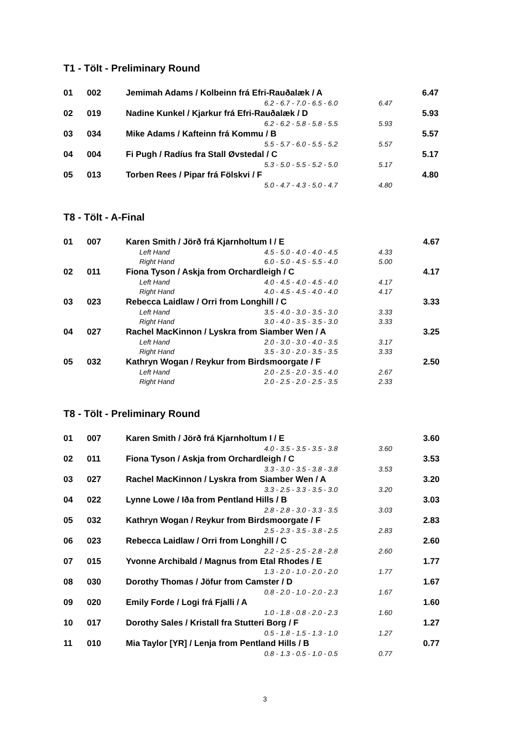T1 - Tölt - Preliminary Round
| 01 | 002 | Jemimah Adams / Kolbeinn frá Efri-Rauðalæk / A | | | 6.47 |
| | | | | 6.2 - 6.7 - 7.0 - 6.5 - 6.0 6.47 | |
| 02 | 019 | Nadine Kunkel / Kjarkur frá Efri-Rauðalæk / D | | | 5.93 |
| | | | | 6.2 - 6.2 - 5.8 - 5.8 - 5.5 5.93 | |
| 03 | 034 | Mike Adams / Kafteinn frá Kommu / B | | | 5.57 |
| | | | | 5.5 - 5.7 - 6.0 - 5.5 - 5.2 5.57 | |
| 04 | 004 | Fi Pugh / Radíus fra Stall Øvstedal / C | | | 5.17 |
| | | | | 5.3 - 5.0 - 5.5 - 5.2 - 5.0 5.17 | |
| 05 | 013 | Torben Rees / Pipar frá Fölskvi / F | | | 4.80 |
| | | | | 5.0 - 4.7 - 4.3 - 5.0 - 4.7 4.80 | |
T8 - Tölt - A-Final
| 01 | 007 | Karen Smith / Jörð frá Kjarnholtum I / E | | | 4.67 |
| | | | Left Hand | 4.5 - 5.0 - 4.0 - 4.0 - 4.5 4.33 | |
| | | | Right Hand | 6.0 - 5.0 - 4.5 - 5.5 - 4.0 5.00 | |
| 02 | 011 | Fiona Tyson / Askja from Orchardleigh / C | | | 4.17 |
| | | | Left Hand | 4.0 - 4.5 - 4.0 - 4.5 - 4.0 4.17 | |
| | | | Right Hand | 4.0 - 4.5 - 4.5 - 4.0 - 4.0 4.17 | |
| 03 | 023 | Rebecca Laidlaw / Orri from Longhill / C | | | 3.33 |
| | | | Left Hand | 3.5 - 4.0 - 3.0 - 3.5 - 3.0 3.33 | |
| | | | Right Hand | 3.0 - 4.0 - 3.5 - 3.5 - 3.0 3.33 | |
| 04 | 027 | Rachel MacKinnon / Lyskra from Siamber Wen / A | | | 3.25 |
| | | | Left Hand | 2.0 - 3.0 - 3.0 - 4.0 - 3.5 3.17 | |
| | | | Right Hand | 3.5 - 3.0 - 2.0 - 3.5 - 3.5 3.33 | |
| 05 | 032 | Kathryn Wogan / Reykur from Birdsmoorgate / F | | | 2.50 |
| | | | Left Hand | 2.0 - 2.5 - 2.0 - 3.5 - 4.0 2.67 | |
| | | | Right Hand | 2.0 - 2.5 - 2.0 - 2.5 - 3.5 2.33 | |
T8 - Tölt - Preliminary Round
| 01 | 007 | Karen Smith / Jörð frá Kjarnholtum I / E | | | 3.60 |
| | | | | 4.0 - 3.5 - 3.5 - 3.5 - 3.8 3.60 | |
| 02 | 011 | Fiona Tyson / Askja from Orchardleigh / C | | | 3.53 |
| | | | | 3.3 - 3.0 - 3.5 - 3.8 - 3.8 3.53 | |
| 03 | 027 | Rachel MacKinnon / Lyskra from Siamber Wen / A | | | 3.20 |
| | | | | 3.3 - 2.5 - 3.3 - 3.5 - 3.0 3.20 | |
| 04 | 022 | Lynne Lowe / Iða from Pentland Hills / B | | | 3.03 |
| | | | | 2.8 - 2.8 - 3.0 - 3.3 - 3.5 3.03 | |
| 05 | 032 | Kathryn Wogan / Reykur from Birdsmoorgate / F | | | 2.83 |
| | | | | 2.5 - 2.3 - 3.5 - 3.8 - 2.5 2.83 | |
| 06 | 023 | Rebecca Laidlaw / Orri from Longhill / C | | | 2.60 |
| | | | | 2.2 - 2.5 - 2.5 - 2.8 - 2.8 2.60 | |
| 07 | 015 | Yvonne Archibald / Magnus from Etal Rhodes / E | | | 1.77 |
| | | | | 1.3 - 2.0 - 1.0 - 2.0 - 2.0 1.77 | |
| 08 | 030 | Dorothy Thomas / Jöfur from Camster / D | | | 1.67 |
| | | | | 0.8 - 2.0 - 1.0 - 2.0 - 2.3 1.67 | |
| 09 | 020 | Emily Forde / Logi frá Fjalli / A | | | 1.60 |
| | | | | 1.0 - 1.8 - 0.8 - 2.0 - 2.3 1.60 | |
| 10 | 017 | Dorothy Sales / Kristall fra Stutteri Borg / F | | | 1.27 |
| | | | | 0.5 - 1.8 - 1.5 - 1.3 - 1.0 1.27 | |
| 11 | 010 | Mia Taylor [YR] / Lenja from Pentland Hills / B | | | 0.77 |
| | | | | 0.8 - 1.3 - 0.5 - 1.0 - 0.5 0.77 | |
3